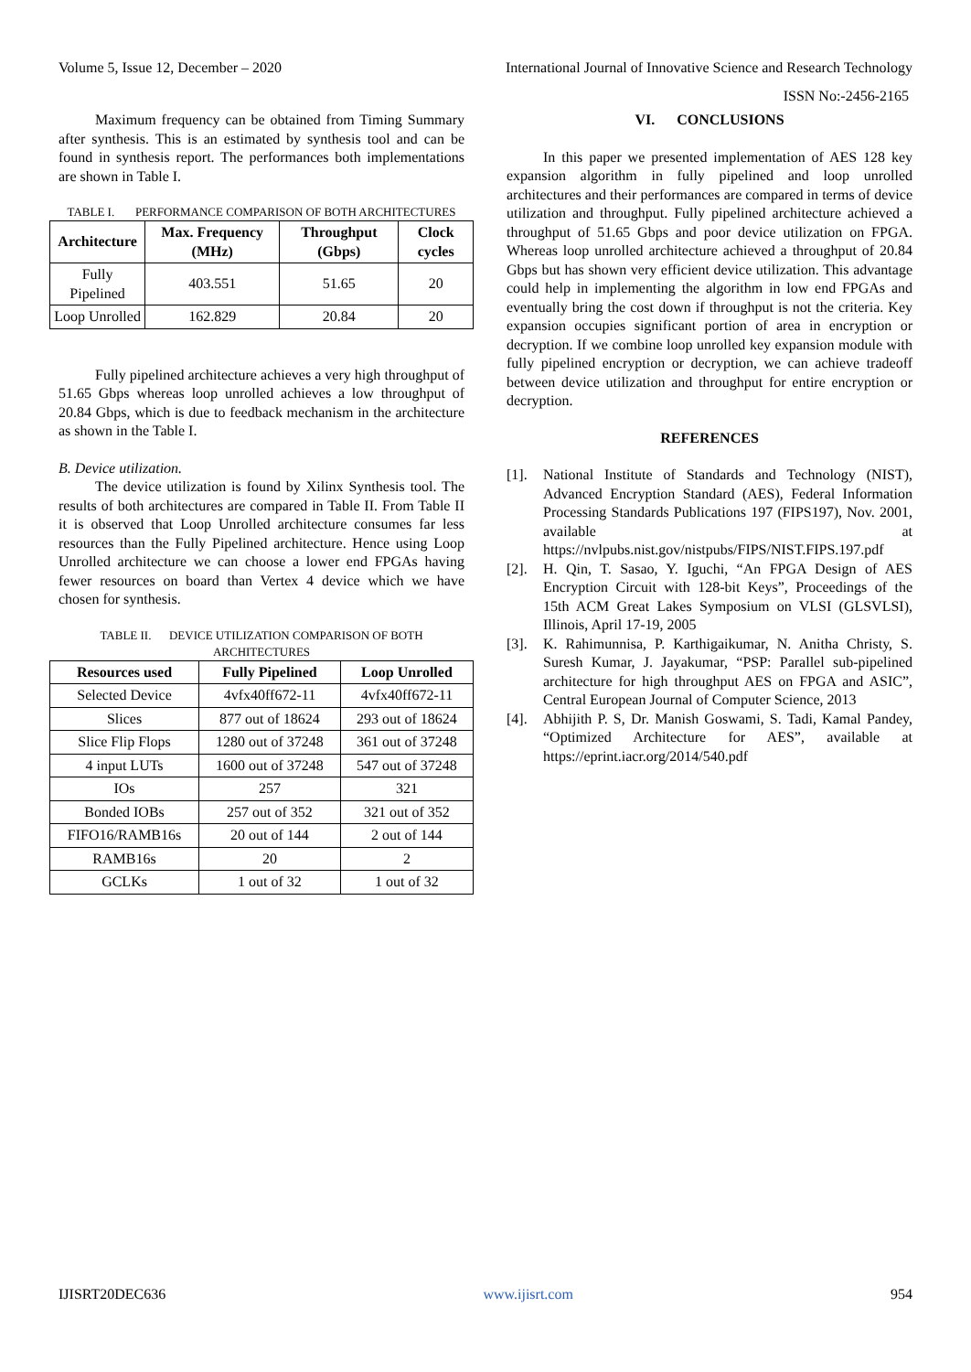Volume 5, Issue 12, December – 2020 International Journal of Innovative Science and Research Technology
ISSN No:-2456-2165
Maximum frequency can be obtained from Timing Summary after synthesis. This is an estimated by synthesis tool and can be found in synthesis report. The performances both implementations are shown in Table I.
TABLE I. PERFORMANCE COMPARISON OF BOTH ARCHITECTURES
| Architecture | Max. Frequency (MHz) | Throughput (Gbps) | Clock cycles |
| --- | --- | --- | --- |
| Fully Pipelined | 403.551 | 51.65 | 20 |
| Loop Unrolled | 162.829 | 20.84 | 20 |
Fully pipelined architecture achieves a very high throughput of 51.65 Gbps whereas loop unrolled achieves a low throughput of 20.84 Gbps, which is due to feedback mechanism in the architecture as shown in the Table I.
B. Device utilization.
The device utilization is found by Xilinx Synthesis tool. The results of both architectures are compared in Table II. From Table II it is observed that Loop Unrolled architecture consumes far less resources than the Fully Pipelined architecture. Hence using Loop Unrolled architecture we can choose a lower end FPGAs having fewer resources on board than Vertex 4 device which we have chosen for synthesis.
TABLE II. DEVICE UTILIZATION COMPARISON OF BOTH ARCHITECTURES
| Resources used | Fully Pipelined | Loop Unrolled |
| --- | --- | --- |
| Selected Device | 4vfx40ff672-11 | 4vfx40ff672-11 |
| Slices | 877 out of 18624 | 293 out of 18624 |
| Slice Flip Flops | 1280 out of 37248 | 361 out of 37248 |
| 4 input LUTs | 1600 out of 37248 | 547 out of 37248 |
| IOs | 257 | 321 |
| Bonded IOBs | 257 out of 352 | 321 out of 352 |
| FIFO16/RAMB16s | 20 out of 144 | 2 out of 144 |
| RAMB16s | 20 | 2 |
| GCLKs | 1 out of 32 | 1 out of 32 |
VI. CONCLUSIONS
In this paper we presented implementation of AES 128 key expansion algorithm in fully pipelined and loop unrolled architectures and their performances are compared in terms of device utilization and throughput. Fully pipelined architecture achieved a throughput of 51.65 Gbps and poor device utilization on FPGA. Whereas loop unrolled architecture achieved a throughput of 20.84 Gbps but has shown very efficient device utilization. This advantage could help in implementing the algorithm in low end FPGAs and eventually bring the cost down if throughput is not the criteria. Key expansion occupies significant portion of area in encryption or decryption. If we combine loop unrolled key expansion module with fully pipelined encryption or decryption, we can achieve tradeoff between device utilization and throughput for entire encryption or decryption.
REFERENCES
[1]. National Institute of Standards and Technology (NIST), Advanced Encryption Standard (AES), Federal Information Processing Standards Publications 197 (FIPS197), Nov. 2001, available at https://nvlpubs.nist.gov/nistpubs/FIPS/NIST.FIPS.197.pdf
[2]. H. Qin, T. Sasao, Y. Iguchi, “An FPGA Design of AES Encryption Circuit with 128-bit Keys”, Proceedings of the 15th ACM Great Lakes Symposium on VLSI (GLSVLSI), Illinois, April 17-19, 2005
[3]. K. Rahimunnisa, P. Karthigaikumar, N. Anitha Christy, S. Suresh Kumar, J. Jayakumar, “PSP: Parallel sub-pipelined architecture for high throughput AES on FPGA and ASIC”, Central European Journal of Computer Science, 2013
[4]. Abhijith P. S, Dr. Manish Goswami, S. Tadi, Kamal Pandey, “Optimized Architecture for AES”, available at https://eprint.iacr.org/2014/540.pdf
IJISRT20DEC636 www.ijisrt.com 954